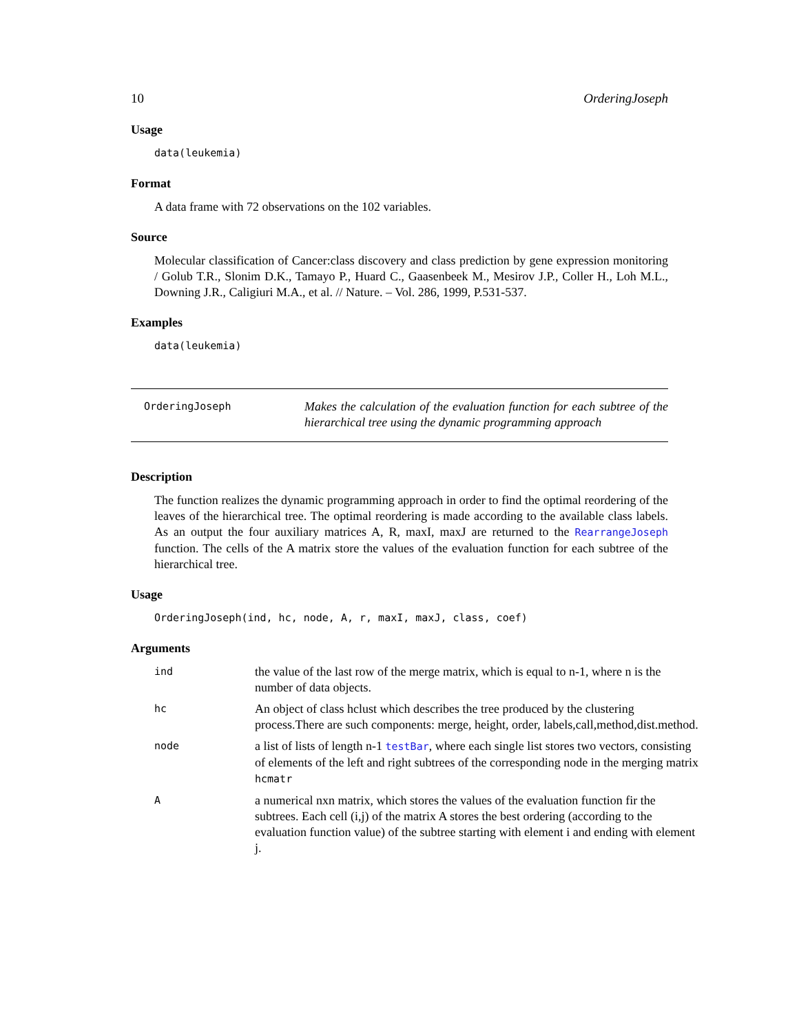10 OrderingJoseph
Usage
data(leukemia)
Format
A data frame with 72 observations on the 102 variables.
Source
Molecular classification of Cancer:class discovery and class prediction by gene expression monitoring / Golub T.R., Slonim D.K., Tamayo P., Huard C., Gaasenbeek M., Mesirov J.P., Coller H., Loh M.L., Downing J.R., Caligiuri M.A., et al. // Nature. – Vol. 286, 1999, P.531-537.
Examples
data(leukemia)
OrderingJoseph
Makes the calculation of the evaluation function for each subtree of the hierarchical tree using the dynamic programming approach
Description
The function realizes the dynamic programming approach in order to find the optimal reordering of the leaves of the hierarchical tree. The optimal reordering is made according to the available class labels. As an output the four auxiliary matrices A, R, maxI, maxJ are returned to the RearrangeJoseph function. The cells of the A matrix store the values of the evaluation function for each subtree of the hierarchical tree.
Usage
OrderingJoseph(ind, hc, node, A, r, maxI, maxJ, class, coef)
Arguments
| ind | the value of the last row of the merge matrix, which is equal to n-1, where n is the number of data objects. |
| hc | An object of class hclust which describes the tree produced by the clustering process.There are such components: merge, height, order, labels,call,method,dist.method. |
| node | a list of lists of length n-1 testBar , where each single list stores two vectors, consisting of elements of the left and right subtrees of the corresponding node in the merging matrix hcmatr |
| A | a numerical nxn matrix, which stores the values of the evaluation function fir the subtrees. Each cell (i,j) of the matrix A stores the best ordering (according to the evaluation function value) of the subtree starting with element i and ending with element j. |